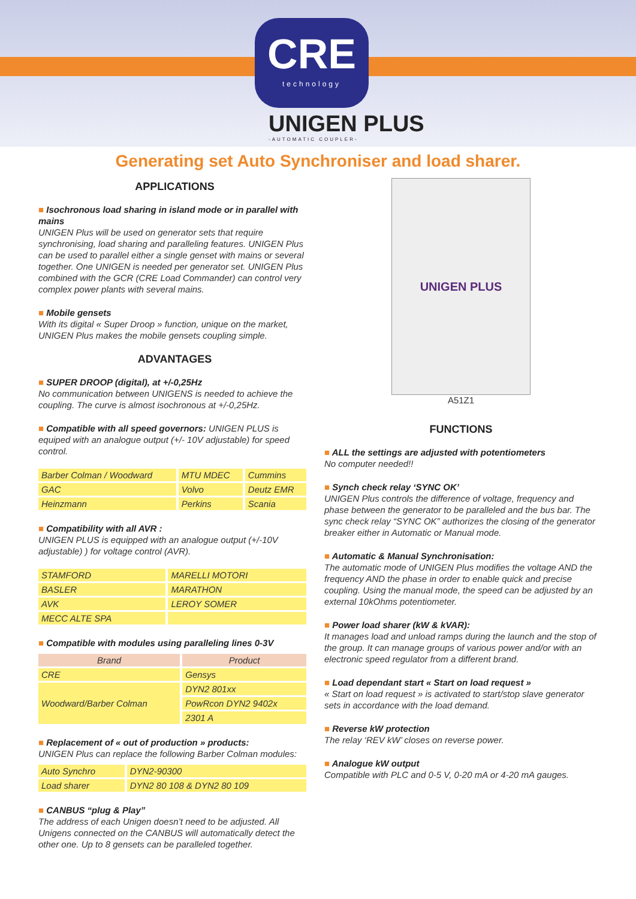CRE
technology
UNIGEN PLUS
-AUTOMATIC COUPLER-
Generating set Auto Synchroniser and load sharer.
APPLICATIONS
■ Isochronous load sharing in island mode or in parallel with mains
UNIGEN Plus will be used on generator sets that require synchronising, load sharing and paralleling features. UNIGEN Plus can be used to parallel either a single genset with mains or several together. One UNIGEN is needed per generator set. UNIGEN Plus combined with the GCR (CRE Load Commander) can control very complex power plants with several mains.
■ Mobile gensets
With its digital « Super Droop » function, unique on the market, UNIGEN Plus makes the mobile gensets coupling simple.
ADVANTAGES
■ SUPER DROOP (digital), at +/-0,25Hz
No communication between UNIGENS is needed to achieve the coupling. The curve is almost isochronous at +/-0,25Hz.
■ Compatible with all speed governors: UNIGEN PLUS is equiped with an analogue output (+/- 10V adjustable) for speed control.
| Barber Colman / Woodward | MTU MDEC | Cummins |
| GAC | Volvo | Deutz EMR |
| Heinzmann | Perkins | Scania |
■ Compatibility with all AVR :
UNIGEN PLUS is equipped with an analogue output (+/-10V adjustable) ) for voltage control (AVR).
| STAMFORD | MARELLI MOTORI |
| BASLER | MARATHON |
| AVK | LEROY SOMER |
| MECC ALTE SPA | |
■ Compatible with modules using paralleling lines 0-3V
| Brand | Product |
| --- | --- |
| CRE | Gensys |
| Woodward/Barber Colman | DYN2 801xx |
| | PowRcon DYN2 9402x |
| | 2301 A |
■ Replacement of « out of production » products:
UNIGEN Plus can replace the following Barber Colman modules:
| Auto Synchro | DYN2-90300 |
| Load sharer | DYN2 80 108 & DYN2 80 109 |
■ CANBUS “plug & Play”
The address of each Unigen doesn’t need to be adjusted. All Unigens connected on the CANBUS will automatically detect the other one. Up to 8 gensets can be paralleled together.
UNIGEN PLUS
A51Z1
FUNCTIONS
■ ALL the settings are adjusted with potentiometers
No computer needed!!
■ Synch check relay ‘SYNC OK’
UNIGEN Plus controls the difference of voltage, frequency and phase between the generator to be paralleled and the bus bar. The sync check relay “SYNC OK” authorizes the closing of the generator breaker either in Automatic or Manual mode.
■ Automatic & Manual Synchronisation:
The automatic mode of UNIGEN Plus modifies the voltage AND the frequency AND the phase in order to enable quick and precise coupling. Using the manual mode, the speed can be adjusted by an external 10kOhms potentiometer.
■ Power load sharer (kW & kVAR):
It manages load and unload ramps during the launch and the stop of the group. It can manage groups of various power and/or with an electronic speed regulator from a different brand.
■ Load dependant start « Start on load request »
« Start on load request » is activated to start/stop slave generator sets in accordance with the load demand.
■ Reverse kW protection
The relay ‘REV kW’ closes on reverse power.
■ Analogue kW output
Compatible with PLC and 0-5 V, 0-20 mA or 4-20 mA gauges.